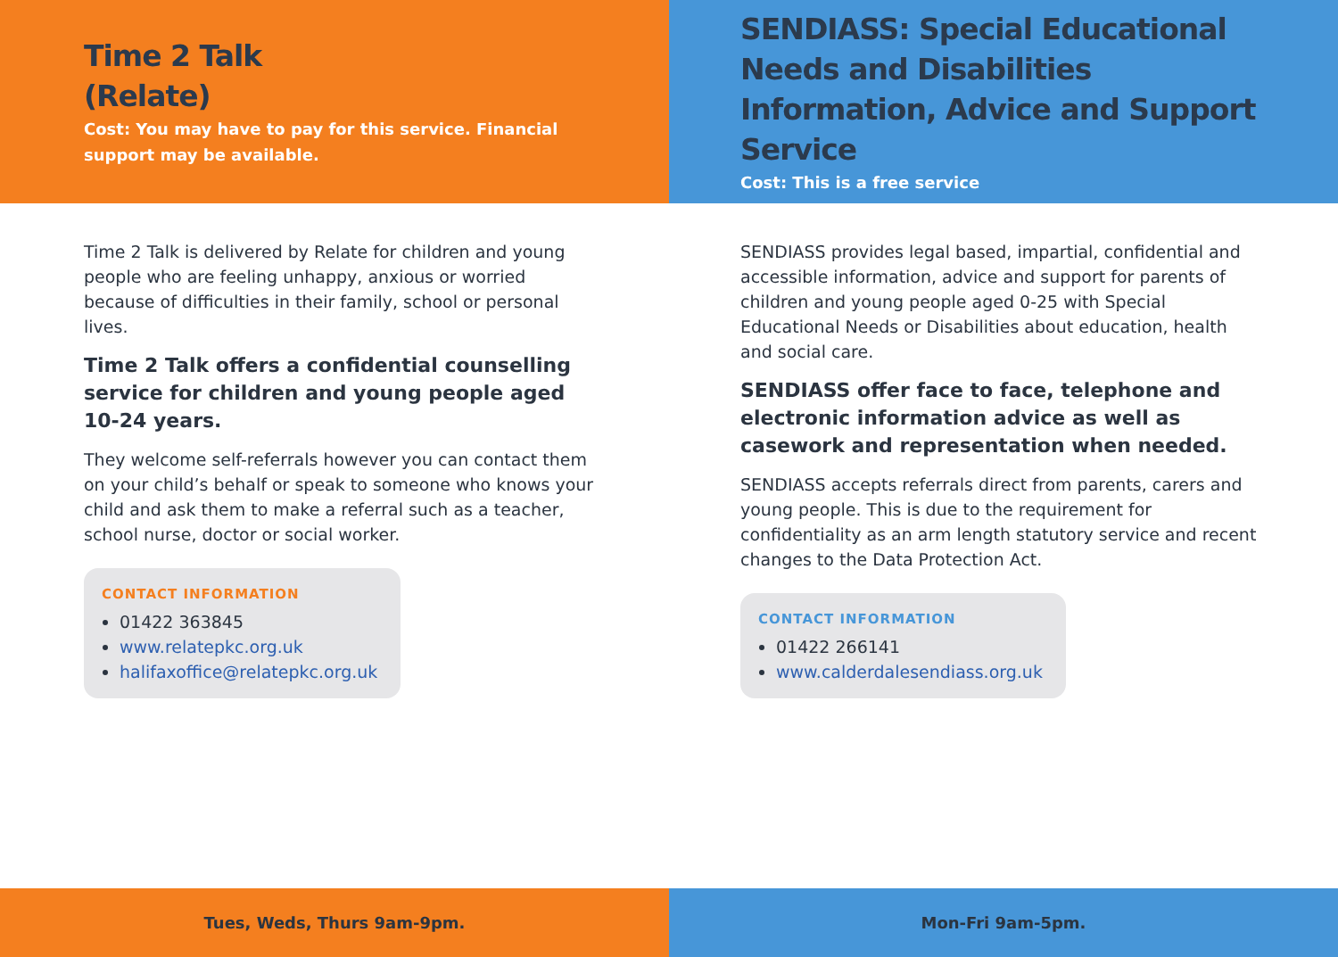Time 2 Talk
(Relate)
Cost: You may have to pay for this service. Financial support may be available.
Time 2 Talk is delivered by Relate for children and young people who are feeling unhappy, anxious or worried because of difficulties in their family, school or personal lives.
Time 2 Talk offers a confidential counselling service for children and young people aged 10-24 years.
They welcome self-referrals however you can contact them on your child’s behalf or speak to someone who knows your child and ask them to make a referral such as a teacher, school nurse, doctor or social worker.
CONTACT INFORMATION
01422 363845
www.relatepkc.org.uk
halifaxoffice@relatepkc.org.uk
Tues, Weds, Thurs 9am-9pm.
SENDIASS: Special Educational Needs and Disabilities Information, Advice and Support Service
Cost: This is a free service
SENDIASS provides legal based, impartial, confidential and accessible information, advice and support for parents of children and young people aged 0-25 with Special Educational Needs or Disabilities about education, health and social care.
SENDIASS offer face to face, telephone and electronic information advice as well as casework and representation when needed.
SENDIASS accepts referrals direct from parents, carers and young people. This is due to the requirement for confidentiality as an arm length statutory service and recent changes to the Data Protection Act.
CONTACT INFORMATION
01422 266141
www.calderdalesendiass.org.uk
Mon-Fri 9am-5pm.